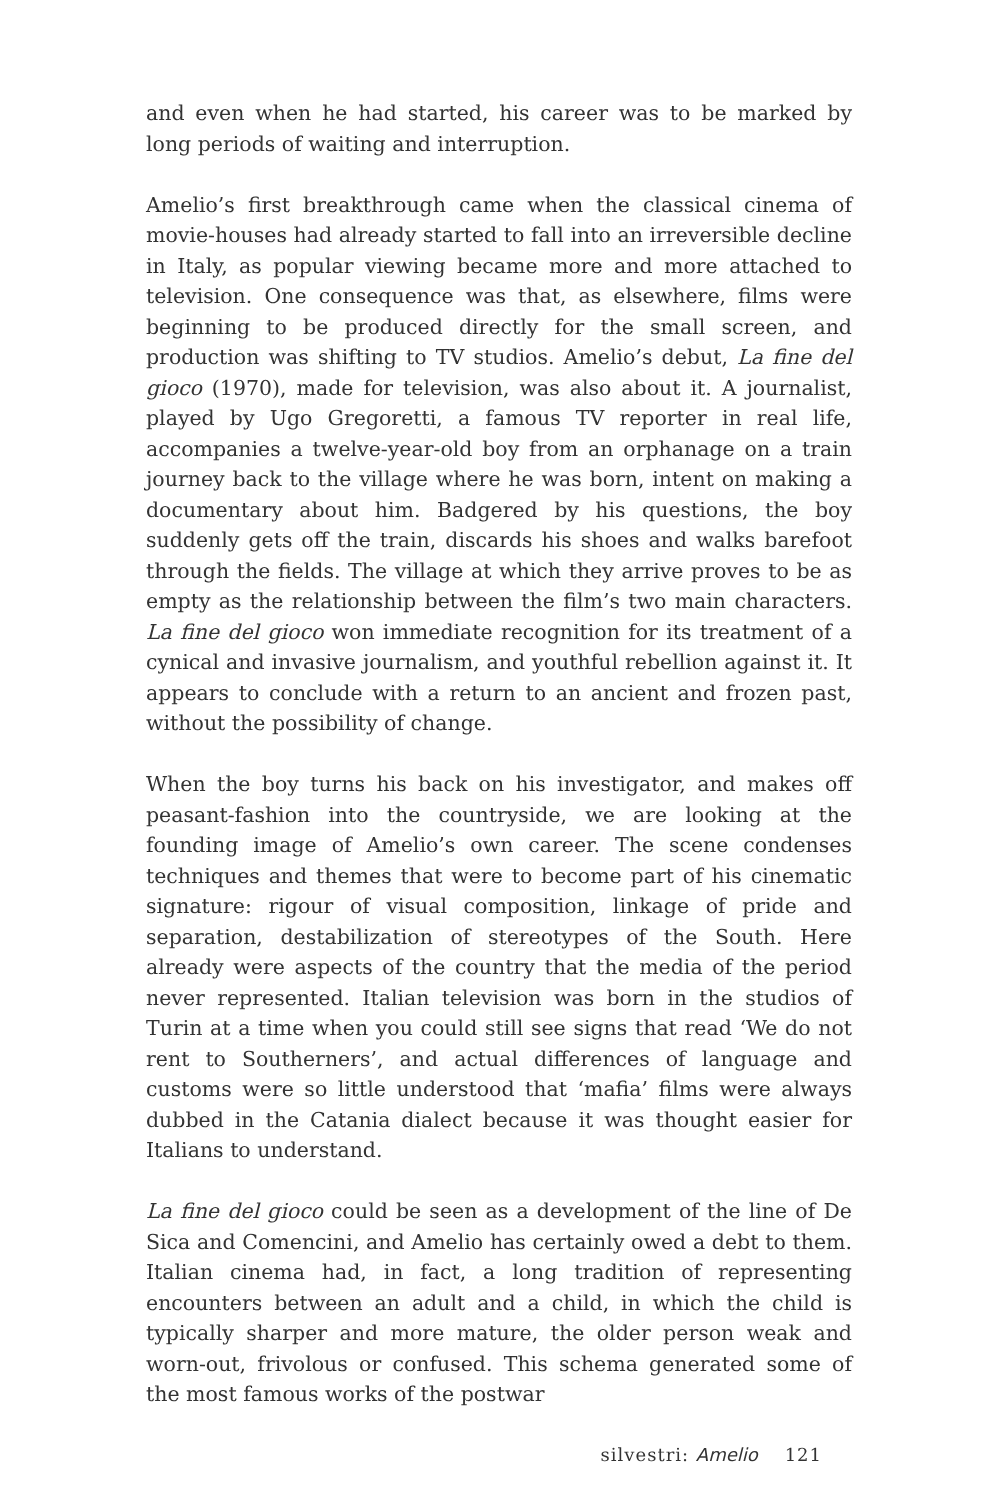and even when he had started, his career was to be marked by long periods of waiting and interruption.
Amelio’s first breakthrough came when the classical cinema of movie-houses had already started to fall into an irreversible decline in Italy, as popular viewing became more and more attached to television. One consequence was that, as elsewhere, films were beginning to be produced directly for the small screen, and production was shifting to TV studios. Amelio’s debut, La fine del gioco (1970), made for television, was also about it. A journalist, played by Ugo Gregoretti, a famous TV reporter in real life, accompanies a twelve-year-old boy from an orphanage on a train journey back to the village where he was born, intent on making a documentary about him. Badgered by his questions, the boy suddenly gets off the train, discards his shoes and walks barefoot through the fields. The village at which they arrive proves to be as empty as the relationship between the film’s two main characters. La fine del gioco won immediate recognition for its treatment of a cynical and invasive journalism, and youthful rebellion against it. It appears to conclude with a return to an ancient and frozen past, without the possibility of change.
When the boy turns his back on his investigator, and makes off peasant-fashion into the countryside, we are looking at the founding image of Amelio’s own career. The scene condenses techniques and themes that were to become part of his cinematic signature: rigour of visual composition, linkage of pride and separation, destabilization of stereotypes of the South. Here already were aspects of the country that the media of the period never represented. Italian television was born in the studios of Turin at a time when you could still see signs that read ‘We do not rent to Southerners’, and actual differences of language and customs were so little understood that ‘mafia’ films were always dubbed in the Catania dialect because it was thought easier for Italians to understand.
La fine del gioco could be seen as a development of the line of De Sica and Comencini, and Amelio has certainly owed a debt to them. Italian cinema had, in fact, a long tradition of representing encounters between an adult and a child, in which the child is typically sharper and more mature, the older person weak and worn-out, frivolous or confused. This schema generated some of the most famous works of the postwar
silvestri: Amelio 121